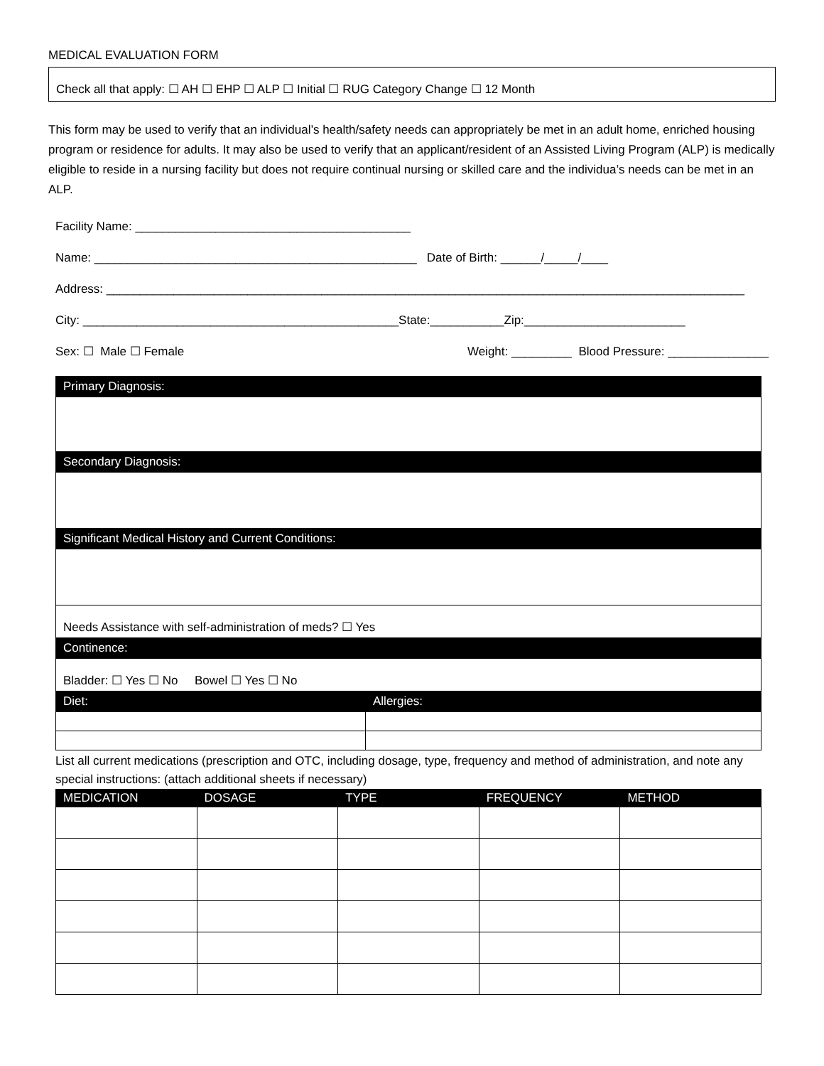MEDICAL EVALUATION FORM
Check all that apply: ☐ AH ☐ EHP ☐ ALP ☐ Initial ☐ RUG Category Change ☐ 12 Month
This form may be used to verify that an individual’s health/safety needs can appropriately be met in an adult home, enriched housing program or residence for adults. It may also be used to verify that an applicant/resident of an Assisted Living Program (ALP) is medically eligible to reside in a nursing facility but does not require continual nursing or skilled care and the individua’s needs can be met in an ALP.
Facility Name: _________________________________________
Name: ________________________________________________ Date of Birth: ______/_____/____
Address: _______________________________________________________________________________________________
City: _______________________________________________State:___________Zip:________________________
Sex: ☐ Male ☐ Female Weight: _________ Blood Pressure: _______________
| Primary Diagnosis: | |
| --- | --- |
| Secondary Diagnosis: | |
| Significant Medical History and Current Conditions: | |
| Needs Assistance with self-administration of meds? ☐ Yes | |
| Continence: | |
| Bladder: ☐ Yes ☐ No Bowel ☐ Yes ☐ No | |
| Diet: | Allergies: |
List all current medications (prescription and OTC, including dosage, type, frequency and method of administration, and note any special instructions: (attach additional sheets if necessary)
| MEDICATION | DOSAGE | TYPE | FREQUENCY | METHOD |
| --- | --- | --- | --- | --- |